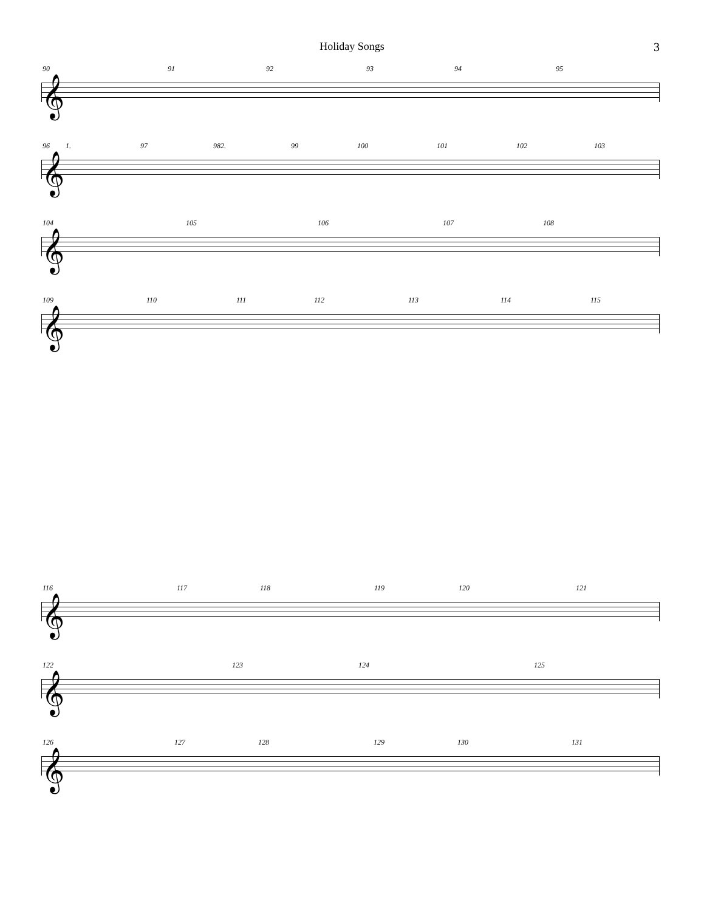Holiday Songs 3
90 91 92 93 94 95
𝄞
96 1. 97 98 2. 99 100 101 102 103
𝄞
104 105 106 107 108
𝄞
109 110 111 112 113 114 115
𝄞
116 117 118 119 120 121
𝄞
122 123 124 125
𝄞
126 127 128 129 130 131
𝄞